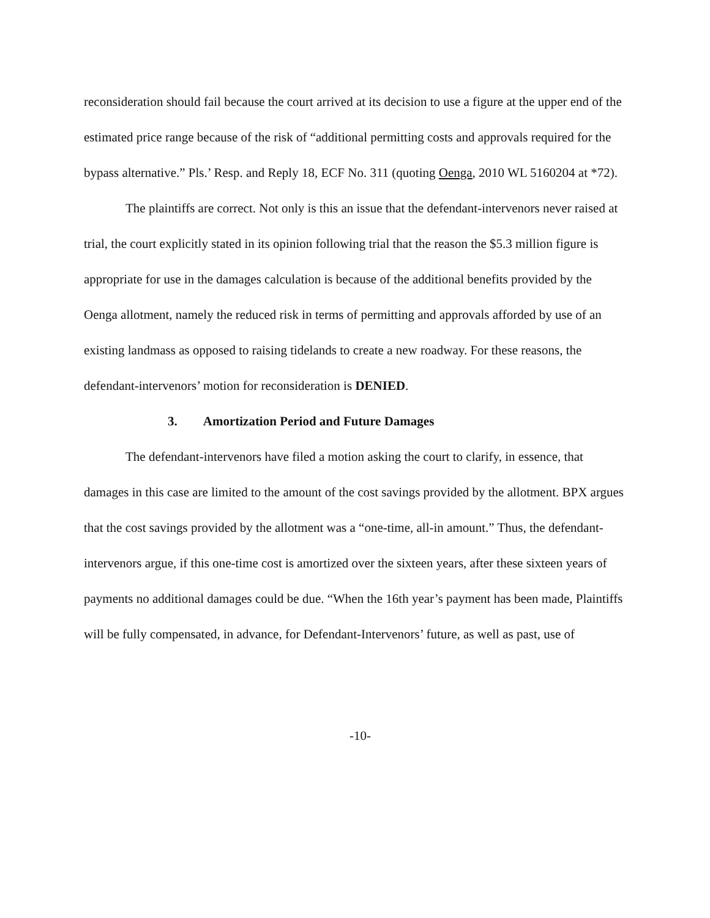reconsideration should fail because the court arrived at its decision to use a figure at the upper end of the estimated price range because of the risk of “additional permitting costs and approvals required for the bypass alternative.” Pls.’ Resp. and Reply 18, ECF No. 311 (quoting Oenga, 2010 WL 5160204 at *72).
The plaintiffs are correct. Not only is this an issue that the defendant-intervenors never raised at trial, the court explicitly stated in its opinion following trial that the reason the $5.3 million figure is appropriate for use in the damages calculation is because of the additional benefits provided by the Oenga allotment, namely the reduced risk in terms of permitting and approvals afforded by use of an existing landmass as opposed to raising tidelands to create a new roadway. For these reasons, the defendant-intervenors’ motion for reconsideration is DENIED.
3. Amortization Period and Future Damages
The defendant-intervenors have filed a motion asking the court to clarify, in essence, that damages in this case are limited to the amount of the cost savings provided by the allotment. BPX argues that the cost savings provided by the allotment was a “one-time, all-in amount.” Thus, the defendant-intervenors argue, if this one-time cost is amortized over the sixteen years, after these sixteen years of payments no additional damages could be due. “When the 16th year’s payment has been made, Plaintiffs will be fully compensated, in advance, for Defendant-Intervenors’ future, as well as past, use of
-10-